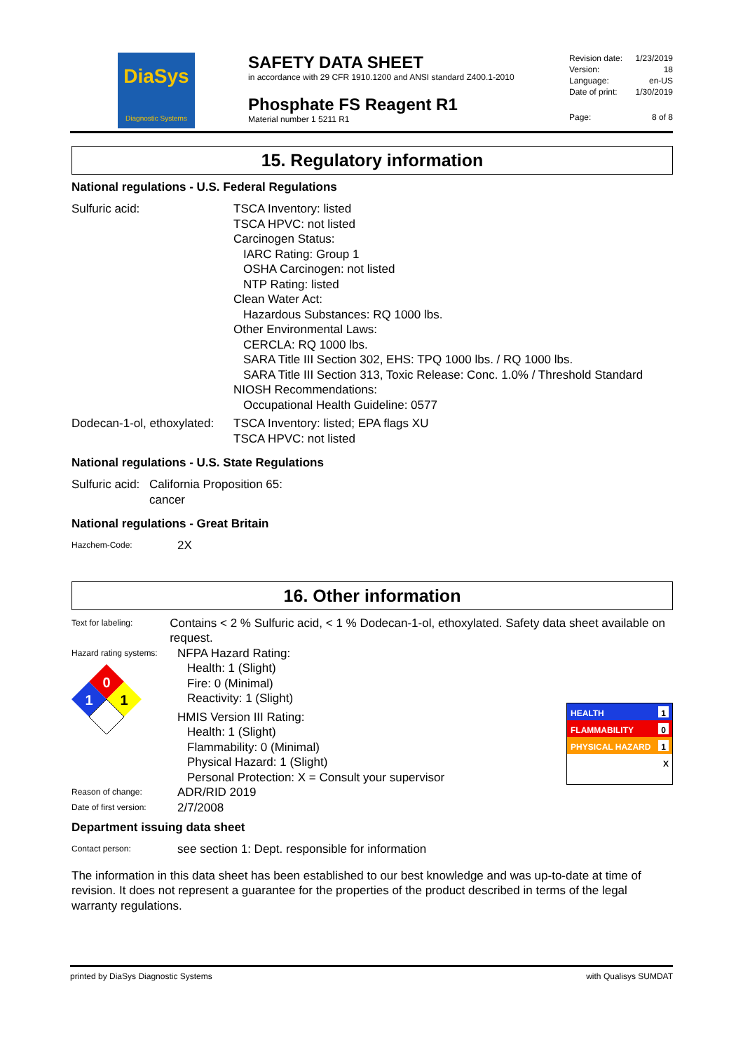DiaSys
Diagnostic Systems
SAFETY DATA SHEET
in accordance with 29 CFR 1910.1200 and ANSI standard Z400.1-2010
Phosphate FS Reagent R1
Material number 1 5211 R1
Revision date: 1/23/2019
Version: 18
Language: en-US
Date of print: 1/30/2019
Page: 8 of 8
15. Regulatory information
National regulations - U.S. Federal Regulations
Sulfuric acid: TSCA Inventory: listed
TSCA HPVC: not listed
Carcinogen Status:
IARC Rating: Group 1
OSHA Carcinogen: not listed
NTP Rating: listed
Clean Water Act:
Hazardous Substances: RQ 1000 lbs.
Other Environmental Laws:
CERCLA: RQ 1000 lbs.
SARA Title III Section 302, EHS: TPQ 1000 lbs. / RQ 1000 lbs.
SARA Title III Section 313, Toxic Release: Conc. 1.0% / Threshold Standard
NIOSH Recommendations:
Occupational Health Guideline: 0577
Dodecan-1-ol, ethoxylated:
TSCA Inventory: listed; EPA flags XU
TSCA HPVC: not listed
National regulations - U.S. State Regulations
Sulfuric acid:
California Proposition 65:
cancer
National regulations - Great Britain
Hazchem-Code:
2X
16. Other information
Text for labeling:
Contains < 2 % Sulfuric acid, < 1 % Dodecan-1-ol, ethoxylated. Safety data sheet available on request.
Hazard rating systems:
0
1
1
NFPA Hazard Rating:
Health: 1 (Slight)
Fire: 0 (Minimal)
Reactivity: 1 (Slight)
HMIS Version III Rating:
Health: 1 (Slight)
Flammability: 0 (Minimal)
Physical Hazard: 1 (Slight)
Personal Protection: X = Consult your supervisor
HEALTH 1
FLAMMABILITY 0
PHYSICAL HAZARD 1
X
Reason of change:
ADR/RID 2019
Date of first version:
2/7/2008
Department issuing data sheet
Contact person:
see section 1: Dept. responsible for information
The information in this data sheet has been established to our best knowledge and was up-to-date at time of revision. It does not represent a guarantee for the properties of the product described in terms of the legal warranty regulations.
printed by DiaSys Diagnostic Systems with Qualisys SUMDAT